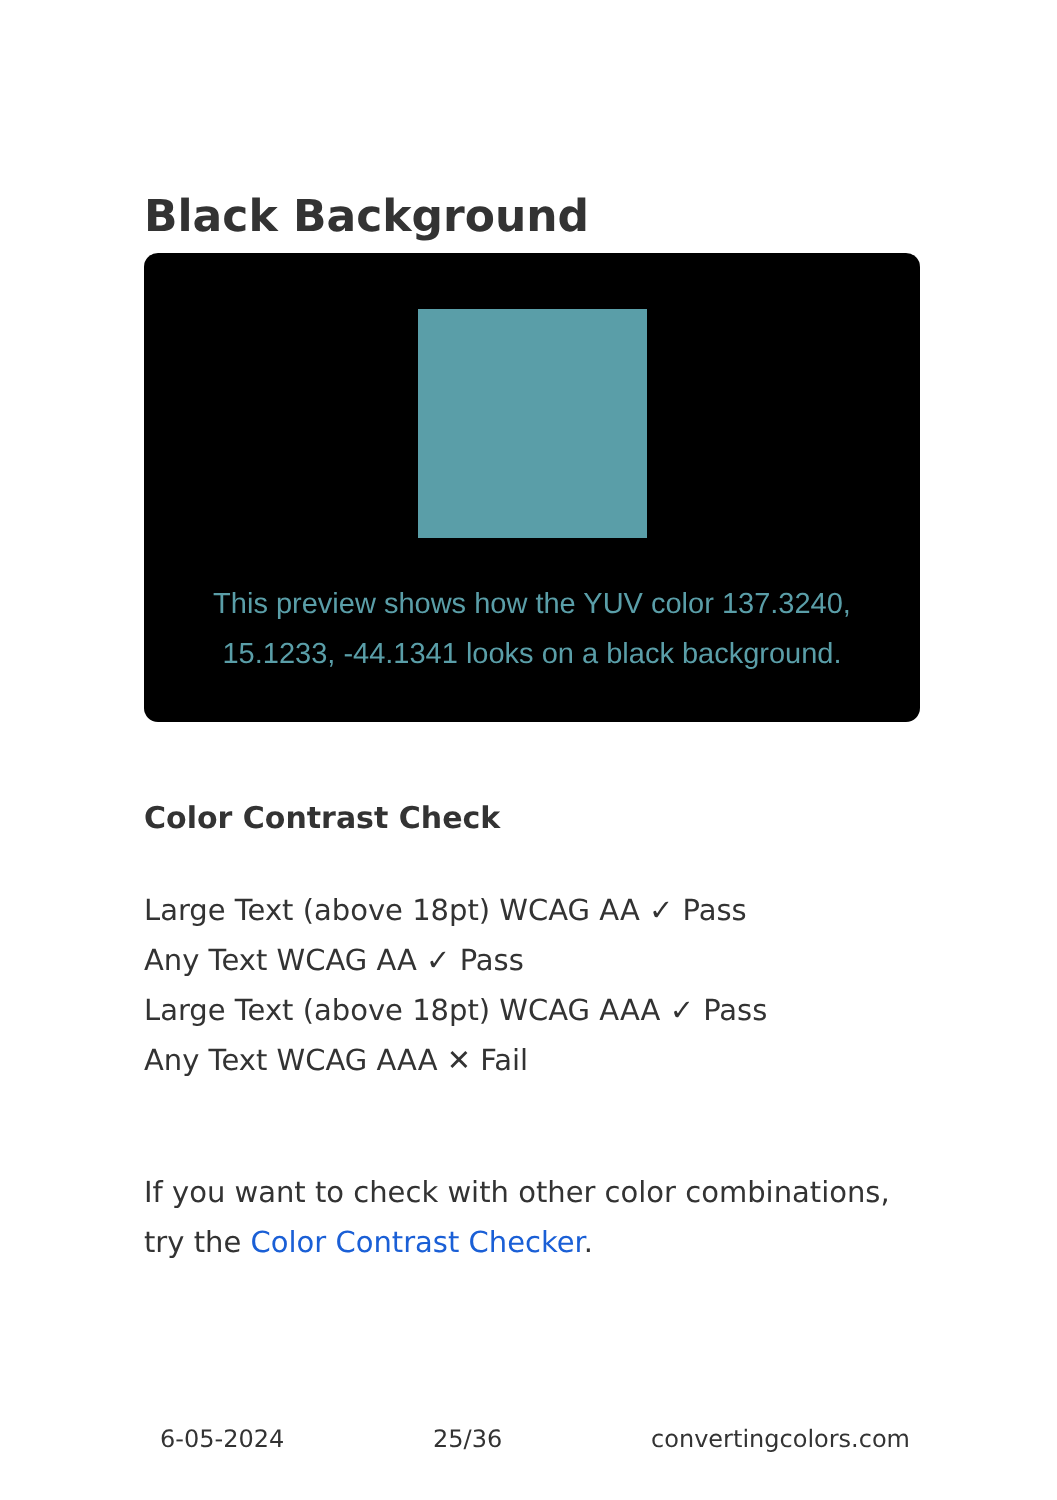Black Background
This preview shows how the YUV color 137.3240, 15.1233, -44.1341 looks on a black background.
Color Contrast Check
Large Text (above 18pt) WCAG AA ✓ Pass
Any Text WCAG AA ✓ Pass
Large Text (above 18pt) WCAG AAA ✓ Pass
Any Text WCAG AAA ✕ Fail
If you want to check with other color combinations, try the Color Contrast Checker.
6-05-2024 25/36 convertingcolors.com